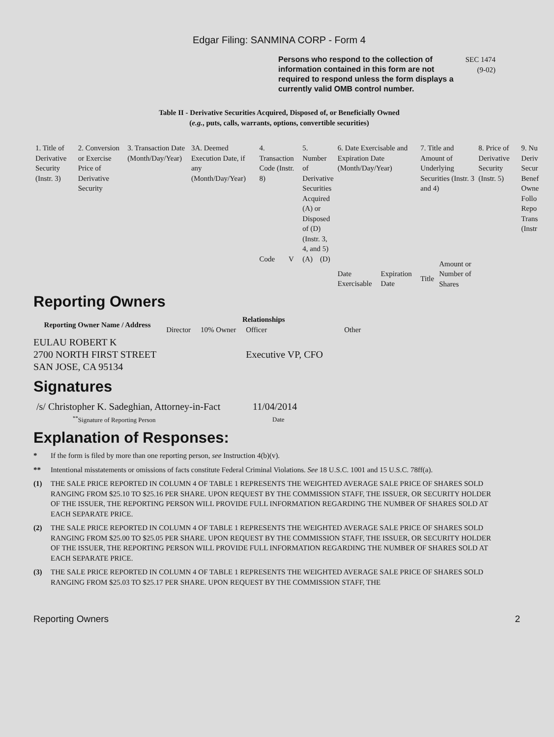Edgar Filing: SANMINA CORP - Form 4
Persons who respond to the collection of information contained in this form are not required to respond unless the form displays a currently valid OMB control number.
SEC 1474
(9-02)
Table II - Derivative Securities Acquired, Disposed of, or Beneficially Owned
(e.g., puts, calls, warrants, options, convertible securities)
| 1. Title of Derivative Security (Instr. 3) | 2. Conversion or Exercise Price of Derivative Security | 3. Transaction Date (Month/Day/Year) | 3A. Deemed Execution Date, if any (Month/Day/Year) | 4. Transaction Code (Instr. 8) | | 5. Number of Derivative Securities Acquired (A) or Disposed of (D) (Instr. 3, 4, and 5) | | 6. Date Exercisable and Expiration Date (Month/Day/Year) | | 7. Title and Amount of Underlying Securities (Instr. 3 and 4) | | 8. Price of Derivative Security (Instr. 5) | 9. Nu Deriv Secur Benef Owne Follo Repo Trans (Instr |
| | | | | Code | V | (A) | (D) | Date Exercisable | Expiration Date | Title | Amount or Number of Shares | | |
Reporting Owners
| Reporting Owner Name / Address | Relationships | | | |
| --- | --- | --- | --- | --- |
| | Director | 10% Owner | Officer | Other |
| EULAU ROBERT K 2700 NORTH FIRST STREET SAN JOSE, CA 95134 | | | Executive VP, CFO | |
Signatures
| /s/ Christopher K. Sadeghian, Attorney-in-Fact | 11/04/2014 |
| <sup>**</sup> Signature of Reporting Person | Date |
Explanation of Responses:
* If the form is filed by more than one reporting person, see Instruction 4(b)(v).
** Intentional misstatements or omissions of facts constitute Federal Criminal Violations. See 18 U.S.C. 1001 and 15 U.S.C. 78ff(a).
(1) THE SALE PRICE REPORTED IN COLUMN 4 OF TABLE 1 REPRESENTS THE WEIGHTED AVERAGE SALE PRICE OF SHARES SOLD RANGING FROM $25.10 TO $25.16 PER SHARE. UPON REQUEST BY THE COMMISSION STAFF, THE ISSUER, OR SECURITY HOLDER OF THE ISSUER, THE REPORTING PERSON WILL PROVIDE FULL INFORMATION REGARDING THE NUMBER OF SHARES SOLD AT EACH SEPARATE PRICE.
(2) THE SALE PRICE REPORTED IN COLUMN 4 OF TABLE 1 REPRESENTS THE WEIGHTED AVERAGE SALE PRICE OF SHARES SOLD RANGING FROM $25.00 TO $25.05 PER SHARE. UPON REQUEST BY THE COMMISSION STAFF, THE ISSUER, OR SECURITY HOLDER OF THE ISSUER, THE REPORTING PERSON WILL PROVIDE FULL INFORMATION REGARDING THE NUMBER OF SHARES SOLD AT EACH SEPARATE PRICE.
(3) THE SALE PRICE REPORTED IN COLUMN 4 OF TABLE 1 REPRESENTS THE WEIGHTED AVERAGE SALE PRICE OF SHARES SOLD RANGING FROM $25.03 TO $25.17 PER SHARE. UPON REQUEST BY THE COMMISSION STAFF, THE
Reporting Owners 2